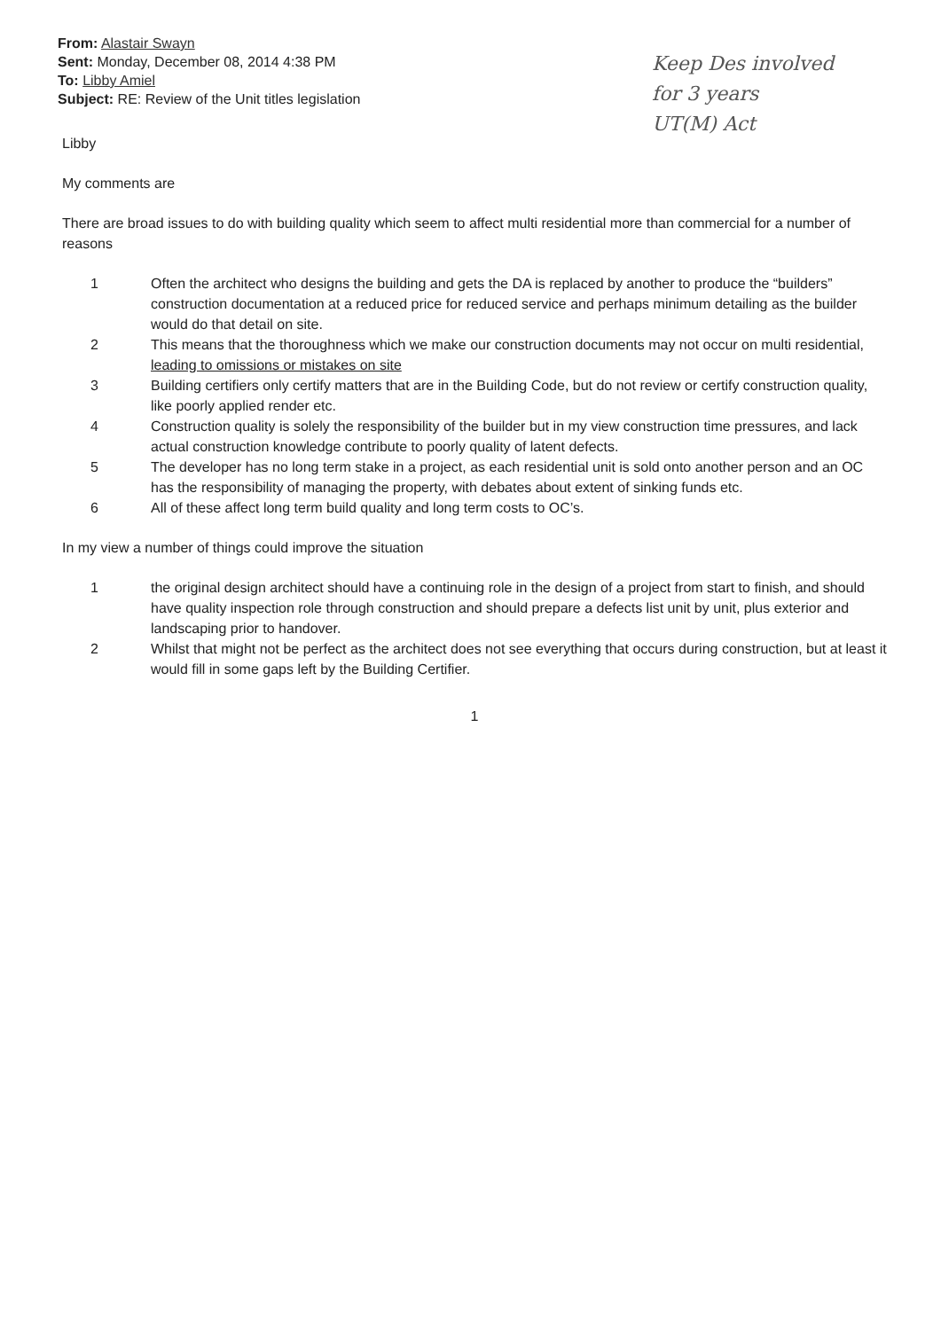From: Alastair Swayn
Sent: Monday, December 08, 2014 4:38 PM
To: Libby Amiel
Subject: RE: Review of the Unit titles legislation
Keep Des involved
for 3 years
UT(M) Act
Libby
My comments are
There are broad issues to do with building quality which seem to affect multi residential more than commercial for a number of reasons
1 Often the architect who designs the building and gets the DA is replaced by another to produce the “builders” construction documentation at a reduced price for reduced service and perhaps minimum detailing as the builder would do that detail on site.
2 This means that the thoroughness which we make our construction documents may not occur on multi residential, leading to omissions or mistakes on site
3 Building certifiers only certify matters that are in the Building Code, but do not review or certify construction quality, like poorly applied render etc.
4 Construction quality is solely the responsibility of the builder but in my view construction time pressures, and lack actual construction knowledge contribute to poorly quality of latent defects.
5 The developer has no long term stake in a project, as each residential unit is sold onto another person and an OC has the responsibility of managing the property, with debates about extent of sinking funds etc.
6 All of these affect long term build quality and long term costs to OC’s.
In my view a number of things could improve the situation
1 the original design architect should have a continuing role in the design of a project from start to finish, and should have quality inspection role through construction and should prepare a defects list unit by unit, plus exterior and landscaping prior to handover.
2 Whilst that might not be perfect as the architect does not see everything that occurs during construction, but at least it would fill in some gaps left by the Building Certifier.
1